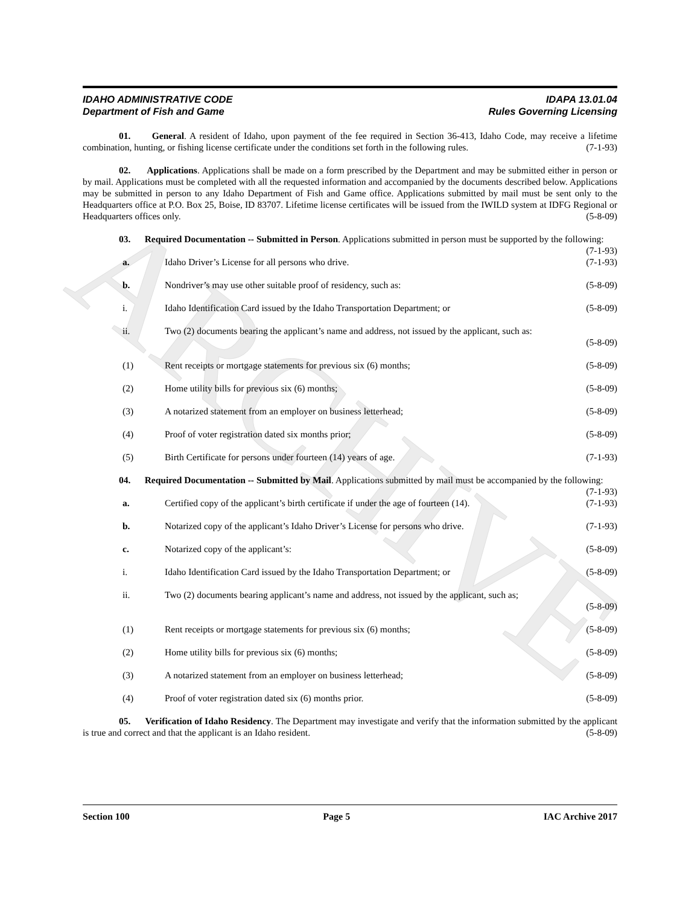ARCHIVE
IDAHO ADMINISTRATIVE CODE IDAPA 13.01.04
Department of Fish and Game Rules Governing Licensing
01. General. A resident of Idaho, upon payment of the fee required in Section 36-413, Idaho Code, may receive a lifetime combination, hunting, or fishing license certificate under the conditions set forth in the following rules. (7-1-93)
02. Applications. Applications shall be made on a form prescribed by the Department and may be submitted either in person or by mail. Applications must be completed with all the requested information and accompanied by the documents described below. Applications may be submitted in person to any Idaho Department of Fish and Game office. Applications submitted by mail must be sent only to the Headquarters office at P.O. Box 25, Boise, ID 83707. Lifetime license certificates will be issued from the IWILD system at IDFG Regional or Headquarters offices only. (5-8-09)
03. Required Documentation -- Submitted in Person. Applications submitted in person must be supported by the following: (7-1-93)
a. Idaho Driver’s License for all persons who drive. (7-1-93)
b. Nondriver’s may use other suitable proof of residency, such as: (5-8-09)
i. Idaho Identification Card issued by the Idaho Transportation Department; or (5-8-09)
ii. Two (2) documents bearing the applicant’s name and address, not issued by the applicant, such as:
(5-8-09)
(1) Rent receipts or mortgage statements for previous six (6) months; (5-8-09)
(2) Home utility bills for previous six (6) months; (5-8-09)
(3) A notarized statement from an employer on business letterhead; (5-8-09)
(4) Proof of voter registration dated six months prior; (5-8-09)
(5) Birth Certificate for persons under fourteen (14) years of age. (7-1-93)
04. Required Documentation -- Submitted by Mail. Applications submitted by mail must be accompanied by the following: (7-1-93)
a. Certified copy of the applicant’s birth certificate if under the age of fourteen (14). (7-1-93)
b. Notarized copy of the applicant’s Idaho Driver’s License for persons who drive. (7-1-93)
c. Notarized copy of the applicant’s: (5-8-09)
i. Idaho Identification Card issued by the Idaho Transportation Department; or (5-8-09)
ii. Two (2) documents bearing applicant’s name and address, not issued by the applicant, such as;
(5-8-09)
(1) Rent receipts or mortgage statements for previous six (6) months; (5-8-09)
(2) Home utility bills for previous six (6) months; (5-8-09)
(3) A notarized statement from an employer on business letterhead; (5-8-09)
(4) Proof of voter registration dated six (6) months prior. (5-8-09)
05. Verification of Idaho Residency. The Department may investigate and verify that the information submitted by the applicant is true and correct and that the applicant is an Idaho resident. (5-8-09)
Section 100 Page 5 IAC Archive 2017